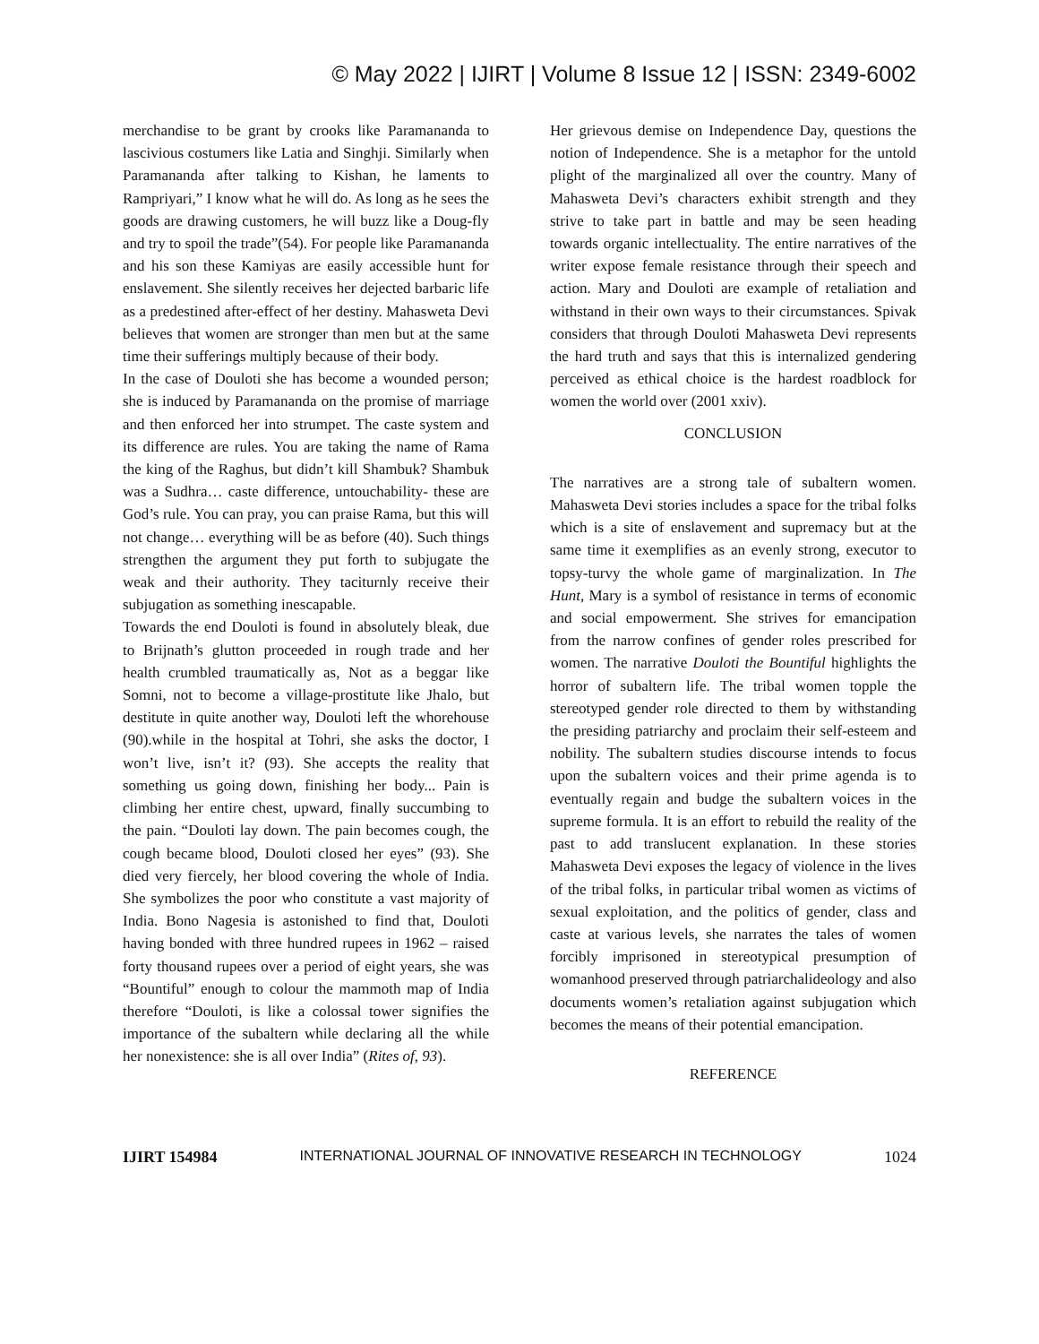© May 2022 | IJIRT | Volume 8 Issue 12 | ISSN: 2349-6002
merchandise to be grant by crooks like Paramananda to lascivious costumers like Latia and Singhji. Similarly when Paramananda after talking to Kishan, he laments to Rampriyari,” I know what he will do. As long as he sees the goods are drawing customers, he will buzz like a Doug-fly and try to spoil the trade”(54). For people like Paramananda and his son these Kamiyas are easily accessible hunt for enslavement. She silently receives her dejected barbaric life as a predestined after-effect of her destiny. Mahasweta Devi believes that women are stronger than men but at the same time their sufferings multiply because of their body.
In the case of Douloti she has become a wounded person; she is induced by Paramananda on the promise of marriage and then enforced her into strumpet. The caste system and its difference are rules. You are taking the name of Rama the king of the Raghus, but didn’t kill Shambuk? Shambuk was a Sudhra… caste difference, untouchability- these are God’s rule. You can pray, you can praise Rama, but this will not change… everything will be as before (40). Such things strengthen the argument they put forth to subjugate the weak and their authority. They taciturnly receive their subjugation as something inescapable.
Towards the end Douloti is found in absolutely bleak, due to Brijnath’s glutton proceeded in rough trade and her health crumbled traumatically as, Not as a beggar like Somni, not to become a village-prostitute like Jhalo, but destitute in quite another way, Douloti left the whorehouse (90).while in the hospital at Tohri, she asks the doctor, I won’t live, isn’t it? (93). She accepts the reality that something us going down, finishing her body... Pain is climbing her entire chest, upward, finally succumbing to the pain. “Douloti lay down. The pain becomes cough, the cough became blood, Douloti closed her eyes” (93). She died very fiercely, her blood covering the whole of India. She symbolizes the poor who constitute a vast majority of India. Bono Nagesia is astonished to find that, Douloti having bonded with three hundred rupees in 1962 – raised forty thousand rupees over a period of eight years, she was “Bountiful” enough to colour the mammoth map of India therefore “Douloti, is like a colossal tower signifies the importance of the subaltern while declaring all the while her nonexistence: she is all over India” (Rites of, 93).
Her grievous demise on Independence Day, questions the notion of Independence. She is a metaphor for the untold plight of the marginalized all over the country. Many of Mahasweta Devi’s characters exhibit strength and they strive to take part in battle and may be seen heading towards organic intellectuality. The entire narratives of the writer expose female resistance through their speech and action. Mary and Douloti are example of retaliation and withstand in their own ways to their circumstances. Spivak considers that through Douloti Mahasweta Devi represents the hard truth and says that this is internalized gendering perceived as ethical choice is the hardest roadblock for women the world over (2001 xxiv).
CONCLUSION
The narratives are a strong tale of subaltern women. Mahasweta Devi stories includes a space for the tribal folks which is a site of enslavement and supremacy but at the same time it exemplifies as an evenly strong, executor to topsy-turvy the whole game of marginalization. In The Hunt, Mary is a symbol of resistance in terms of economic and social empowerment. She strives for emancipation from the narrow confines of gender roles prescribed for women. The narrative Douloti the Bountiful highlights the horror of subaltern life. The tribal women topple the stereotyped gender role directed to them by withstanding the presiding patriarchy and proclaim their self-esteem and nobility. The subaltern studies discourse intends to focus upon the subaltern voices and their prime agenda is to eventually regain and budge the subaltern voices in the supreme formula. It is an effort to rebuild the reality of the past to add translucent explanation. In these stories Mahasweta Devi exposes the legacy of violence in the lives of the tribal folks, in particular tribal women as victims of sexual exploitation, and the politics of gender, class and caste at various levels, she narrates the tales of women forcibly imprisoned in stereotypical presumption of womanhood preserved through patriarchalideology and also documents women’s retaliation against subjugation which becomes the means of their potential emancipation.
REFERENCE
IJIRT 154984 INTERNATIONAL JOURNAL OF INNOVATIVE RESEARCH IN TECHNOLOGY 1024